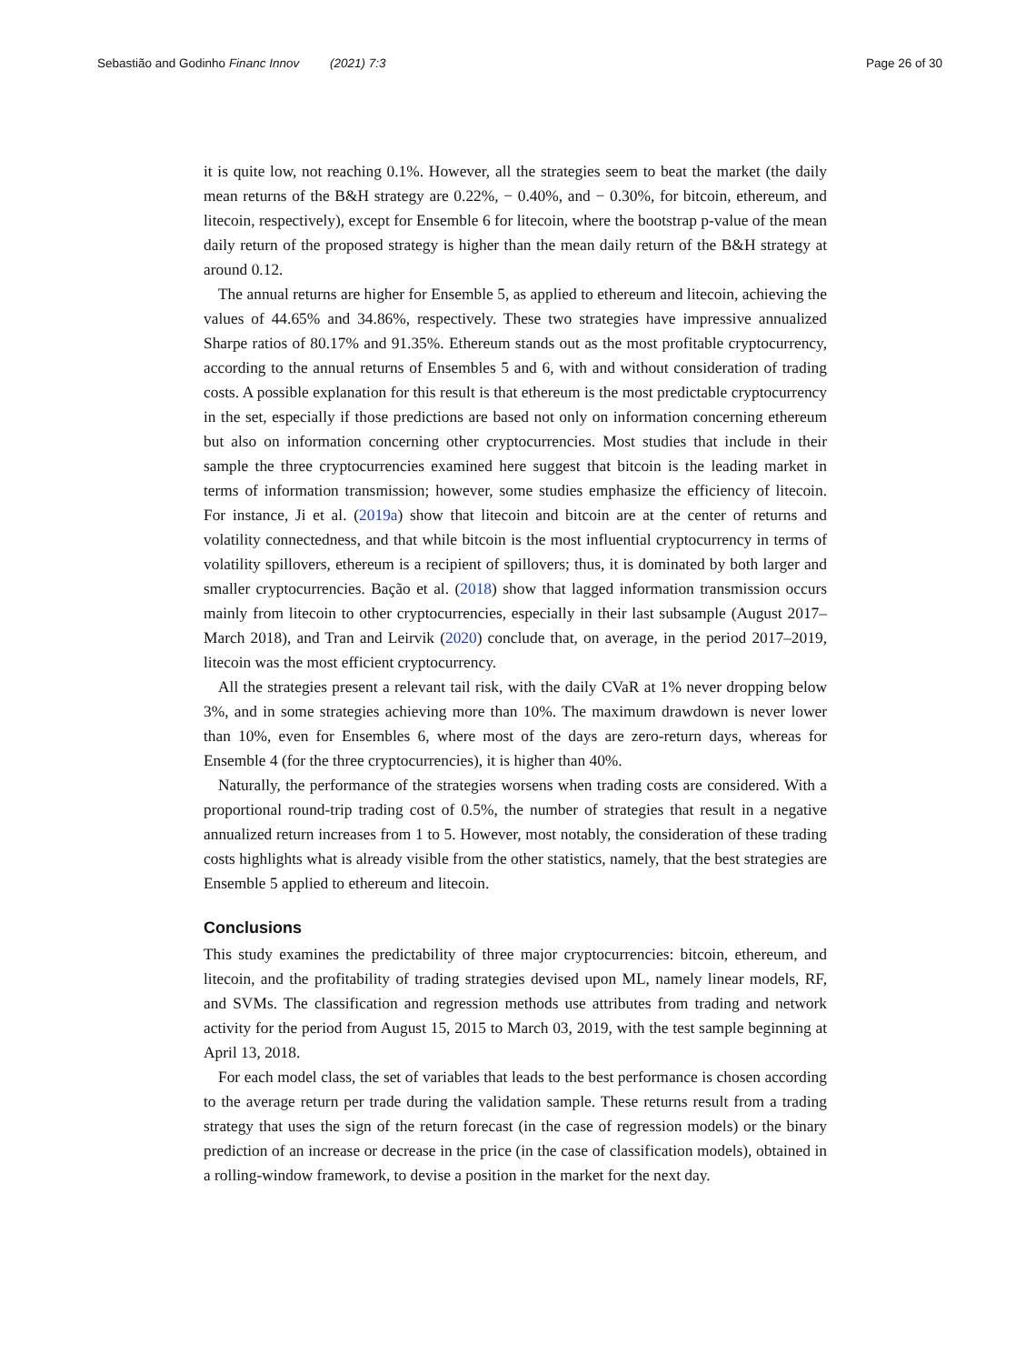Sebastião and Godinho Financ Innov (2021) 7:3 Page 26 of 30
it is quite low, not reaching 0.1%. However, all the strategies seem to beat the market (the daily mean returns of the B&H strategy are 0.22%, − 0.40%, and − 0.30%, for bitcoin, ethereum, and litecoin, respectively), except for Ensemble 6 for litecoin, where the bootstrap p-value of the mean daily return of the proposed strategy is higher than the mean daily return of the B&H strategy at around 0.12.
The annual returns are higher for Ensemble 5, as applied to ethereum and litecoin, achieving the values of 44.65% and 34.86%, respectively. These two strategies have impressive annualized Sharpe ratios of 80.17% and 91.35%. Ethereum stands out as the most profitable cryptocurrency, according to the annual returns of Ensembles 5 and 6, with and without consideration of trading costs. A possible explanation for this result is that ethereum is the most predictable cryptocurrency in the set, especially if those predictions are based not only on information concerning ethereum but also on information concerning other cryptocurrencies. Most studies that include in their sample the three cryptocurrencies examined here suggest that bitcoin is the leading market in terms of information transmission; however, some studies emphasize the efficiency of litecoin. For instance, Ji et al. (2019a) show that litecoin and bitcoin are at the center of returns and volatility connectedness, and that while bitcoin is the most influential cryptocurrency in terms of volatility spillovers, ethereum is a recipient of spillovers; thus, it is dominated by both larger and smaller cryptocurrencies. Bação et al. (2018) show that lagged information transmission occurs mainly from litecoin to other cryptocurrencies, especially in their last subsample (August 2017–March 2018), and Tran and Leirvik (2020) conclude that, on average, in the period 2017–2019, litecoin was the most efficient cryptocurrency.
All the strategies present a relevant tail risk, with the daily CVaR at 1% never dropping below 3%, and in some strategies achieving more than 10%. The maximum drawdown is never lower than 10%, even for Ensembles 6, where most of the days are zero-return days, whereas for Ensemble 4 (for the three cryptocurrencies), it is higher than 40%.
Naturally, the performance of the strategies worsens when trading costs are considered. With a proportional round-trip trading cost of 0.5%, the number of strategies that result in a negative annualized return increases from 1 to 5. However, most notably, the consideration of these trading costs highlights what is already visible from the other statistics, namely, that the best strategies are Ensemble 5 applied to ethereum and litecoin.
Conclusions
This study examines the predictability of three major cryptocurrencies: bitcoin, ethereum, and litecoin, and the profitability of trading strategies devised upon ML, namely linear models, RF, and SVMs. The classification and regression methods use attributes from trading and network activity for the period from August 15, 2015 to March 03, 2019, with the test sample beginning at April 13, 2018.
For each model class, the set of variables that leads to the best performance is chosen according to the average return per trade during the validation sample. These returns result from a trading strategy that uses the sign of the return forecast (in the case of regression models) or the binary prediction of an increase or decrease in the price (in the case of classification models), obtained in a rolling-window framework, to devise a position in the market for the next day.